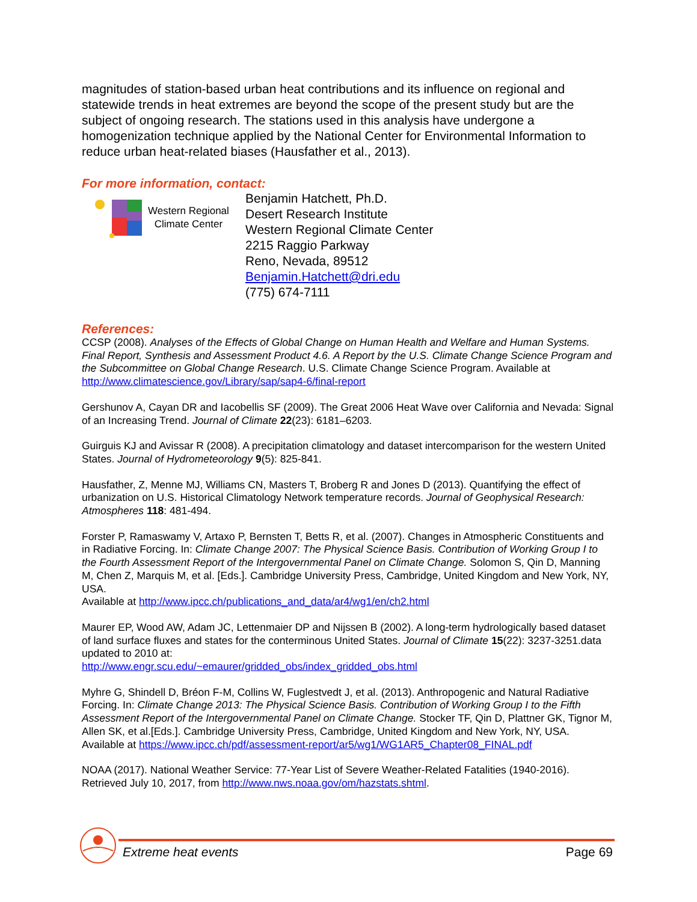magnitudes of station-based urban heat contributions and its influence on regional and statewide trends in heat extremes are beyond the scope of the present study but are the subject of ongoing research. The stations used in this analysis have undergone a homogenization technique applied by the National Center for Environmental Information to reduce urban heat-related biases (Hausfather et al., 2013).
For more information, contact:
Western Regional
Climate Center
Benjamin Hatchett, Ph.D.
Desert Research Institute
Western Regional Climate Center
2215 Raggio Parkway
Reno, Nevada, 89512
Benjamin.Hatchett@dri.edu
(775) 674-7111
References:
CCSP (2008). Analyses of the Effects of Global Change on Human Health and Welfare and Human Systems. Final Report, Synthesis and Assessment Product 4.6. A Report by the U.S. Climate Change Science Program and the Subcommittee on Global Change Research. U.S. Climate Change Science Program. Available at http://www.climatescience.gov/Library/sap/sap4-6/final-report
Gershunov A, Cayan DR and Iacobellis SF (2009). The Great 2006 Heat Wave over California and Nevada: Signal of an Increasing Trend. Journal of Climate 22(23): 6181–6203.
Guirguis KJ and Avissar R (2008). A precipitation climatology and dataset intercomparison for the western United States. Journal of Hydrometeorology 9(5): 825-841.
Hausfather, Z, Menne MJ, Williams CN, Masters T, Broberg R and Jones D (2013). Quantifying the effect of urbanization on U.S. Historical Climatology Network temperature records. Journal of Geophysical Research: Atmospheres 118: 481-494.
Forster P, Ramaswamy V, Artaxo P, Bernsten T, Betts R, et al. (2007). Changes in Atmospheric Constituents and in Radiative Forcing. In: Climate Change 2007: The Physical Science Basis. Contribution of Working Group I to the Fourth Assessment Report of the Intergovernmental Panel on Climate Change. Solomon S, Qin D, Manning M, Chen Z, Marquis M, et al. [Eds.]. Cambridge University Press, Cambridge, United Kingdom and New York, NY, USA.
Available at http://www.ipcc.ch/publications_and_data/ar4/wg1/en/ch2.html
Maurer EP, Wood AW, Adam JC, Lettenmaier DP and Nijssen B (2002). A long-term hydrologically based dataset of land surface fluxes and states for the conterminous United States. Journal of Climate 15(22): 3237-3251.data updated to 2010 at:
http://www.engr.scu.edu/~emaurer/gridded_obs/index_gridded_obs.html
Myhre G, Shindell D, Bréon F-M, Collins W, Fuglestvedt J, et al. (2013). Anthropogenic and Natural Radiative Forcing. In: Climate Change 2013: The Physical Science Basis. Contribution of Working Group I to the Fifth Assessment Report of the Intergovernmental Panel on Climate Change. Stocker TF, Qin D, Plattner GK, Tignor M, Allen SK, et al.[Eds.]. Cambridge University Press, Cambridge, United Kingdom and New York, NY, USA. Available at https://www.ipcc.ch/pdf/assessment-report/ar5/wg1/WG1AR5_Chapter08_FINAL.pdf
NOAA (2017). National Weather Service: 77-Year List of Severe Weather-Related Fatalities (1940-2016). Retrieved July 10, 2017, from http://www.nws.noaa.gov/om/hazstats.shtml.
Extreme heat events Page 69